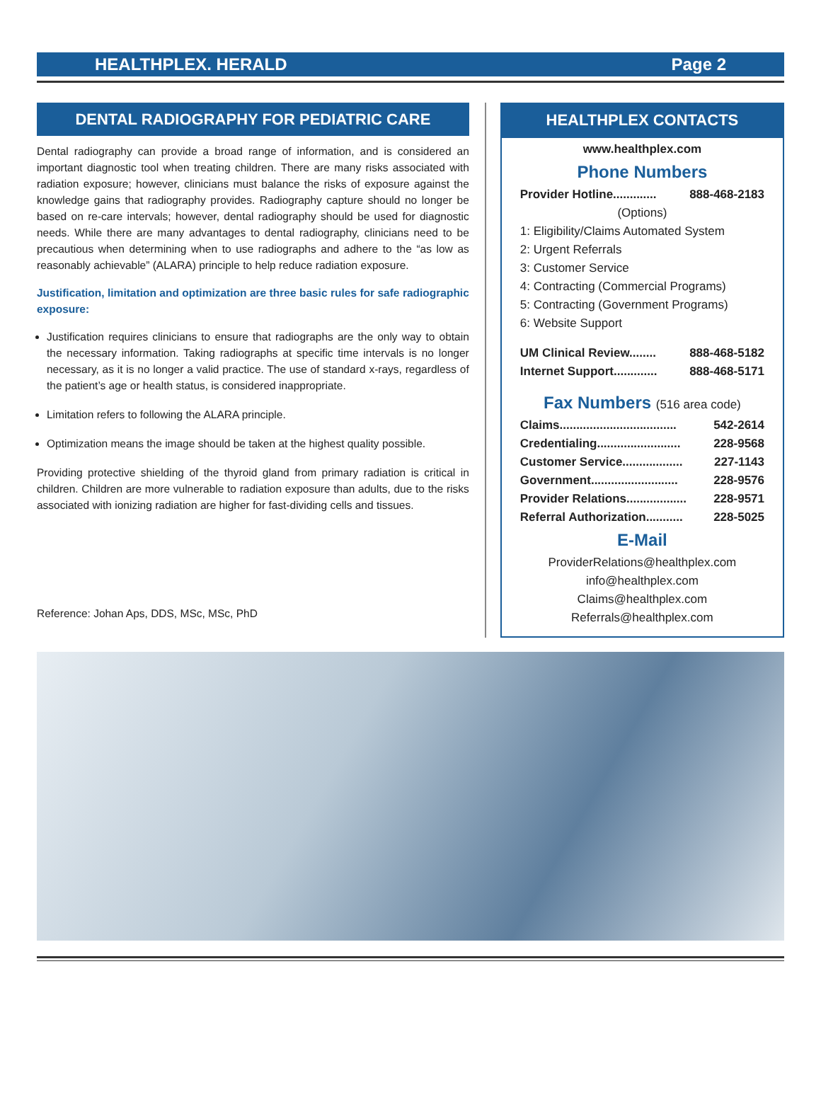HEALTHPLEX. HERALD Page 2
DENTAL RADIOGRAPHY FOR PEDIATRIC CARE
Dental radiography can provide a broad range of information, and is considered an important diagnostic tool when treating children. There are many risks associated with radiation exposure; however, clinicians must balance the risks of exposure against the knowledge gains that radiography provides. Radiography capture should no longer be based on re-care intervals; however, dental radiography should be used for diagnostic needs. While there are many advantages to dental radiography, clinicians need to be precautious when determining when to use radiographs and adhere to the “as low as reasonably achievable” (ALARA) principle to help reduce radiation exposure.
Justification, limitation and optimization are three basic rules for safe radiographic exposure:
Justification requires clinicians to ensure that radiographs are the only way to obtain the necessary information. Taking radiographs at specific time intervals is no longer necessary, as it is no longer a valid practice. The use of standard x-rays, regardless of the patient’s age or health status, is considered inappropriate.
Limitation refers to following the ALARA principle.
Optimization means the image should be taken at the highest quality possible.
Providing protective shielding of the thyroid gland from primary radiation is critical in children. Children are more vulnerable to radiation exposure than adults, due to the risks associated with ionizing radiation are higher for fast-dividing cells and tissues.
Reference: Johan Aps, DDS, MSc, MSc, PhD
HEALTHPLEX CONTACTS
www.healthplex.com
Phone Numbers
Provider Hotline............. 888-468-2183
(Options)
1: Eligibility/Claims Automated System
2: Urgent Referrals
3: Customer Service
4: Contracting (Commercial Programs)
5: Contracting (Government Programs)
6: Website Support
UM Clinical Review........ 888-468-5182
Internet Support............. 888-468-5171
Fax Numbers (516 area code)
Claims................................... 542-2614
Credentialing......................... 228-9568
Customer Service.................. 227-1143
Government.......................... 228-9576
Provider Relations.................. 228-9571
Referral Authorization........... 228-5025
E-Mail
ProviderRelations@healthplex.com
info@healthplex.com
Claims@healthplex.com
Referrals@healthplex.com